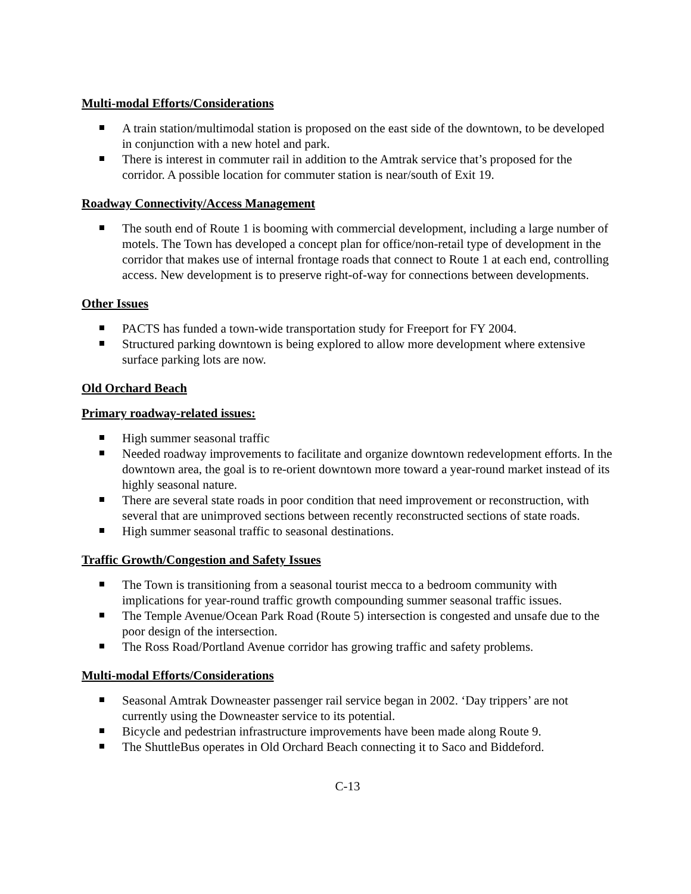Multi-modal Efforts/Considerations
A train station/multimodal station is proposed on the east side of the downtown, to be developed in conjunction with a new hotel and park.
There is interest in commuter rail in addition to the Amtrak service that’s proposed for the corridor. A possible location for commuter station is near/south of Exit 19.
Roadway Connectivity/Access Management
The south end of Route 1 is booming with commercial development, including a large number of motels. The Town has developed a concept plan for office/non-retail type of development in the corridor that makes use of internal frontage roads that connect to Route 1 at each end, controlling access. New development is to preserve right-of-way for connections between developments.
Other Issues
PACTS has funded a town-wide transportation study for Freeport for FY 2004.
Structured parking downtown is being explored to allow more development where extensive surface parking lots are now.
Old Orchard Beach
Primary roadway-related issues:
High summer seasonal traffic
Needed roadway improvements to facilitate and organize downtown redevelopment efforts. In the downtown area, the goal is to re-orient downtown more toward a year-round market instead of its highly seasonal nature.
There are several state roads in poor condition that need improvement or reconstruction, with several that are unimproved sections between recently reconstructed sections of state roads.
High summer seasonal traffic to seasonal destinations.
Traffic Growth/Congestion and Safety Issues
The Town is transitioning from a seasonal tourist mecca to a bedroom community with implications for year-round traffic growth compounding summer seasonal traffic issues.
The Temple Avenue/Ocean Park Road (Route 5) intersection is congested and unsafe due to the poor design of the intersection.
The Ross Road/Portland Avenue corridor has growing traffic and safety problems.
Multi-modal Efforts/Considerations
Seasonal Amtrak Downeaster passenger rail service began in 2002. ‘Day trippers’ are not currently using the Downeaster service to its potential.
Bicycle and pedestrian infrastructure improvements have been made along Route 9.
The ShuttleBus operates in Old Orchard Beach connecting it to Saco and Biddeford.
C-13